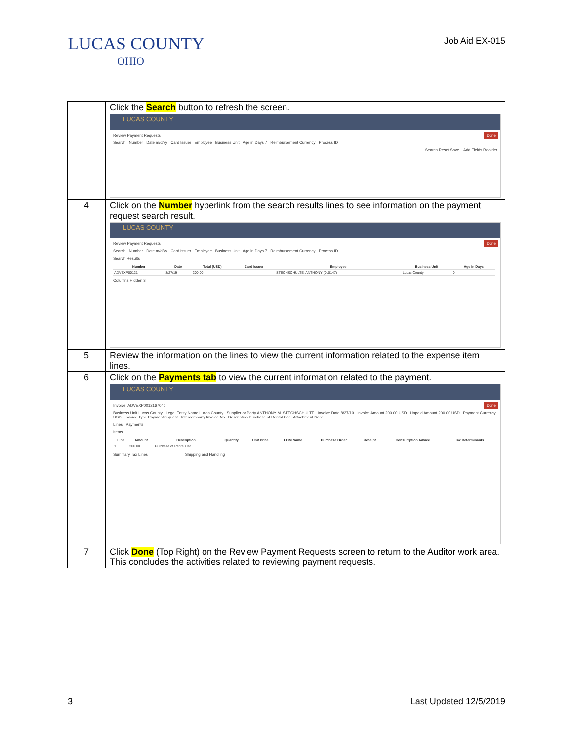LUCAS COUNTY
OHIO
Job Aid EX-015
| | Click the Search button to refresh the screen. LUCAS COUNTY Done Review Payment Requests Search Number Date m/d/yy Card Issuer Employee Business Unit Age in Days 7 Reimbursement Currency Process ID Search Reset Save... Add Fields Reorder |
| 4 | Click on the Number hyperlink from the search results lines to see information on the payment request search result. LUCAS COUNTY Done Review Payment Requests Search Number Date m/d/yy Card Issuer Employee Business Unit Age in Days 7 Reimbursement Currency Process ID Search Results / Number / Date / Total (USD) / Card Issuer / Employee / Business Unit / Age in Days / / --- / --- / --- / --- / --- / --- / --- / / ADVEXP00121 / 8/27/19 / 200.00 / / STECHSCHULTE, ANTHONY (010147) / Lucas County / 0 / Columns Hidden 3 |
| 5 | Review the information on the lines to view the current information related to the expense item lines. |
| 6 | Click on the Payments tab to view the current information related to the payment. LUCAS COUNTY Done Invoice: ADVEXP0012167040 Business Unit Lucas County Legal Entity Name Lucas County Supplier or Party ANTHONY M. STECHSCHULTE Invoice Date 8/27/19 Invoice Amount 200.00 USD Unpaid Amount 200.00 USD Payment Currency USD Invoice Type Payment request Intercompany Invoice No Description Purchase of Rental Car Attachment None Lines Payments Items / Line / Amount / Description / Quantity / Unit Price / UOM Name / Purchase Order / Receipt / Consumption Advice / Tax Determinants / / --- / --- / --- / --- / --- / --- / --- / --- / --- / --- / / 1 / 200.00 / Purchase of Rental Car / / / / / / / / Summary Tax Lines Shipping and Handling |
| 7 | Click Done (Top Right) on the Review Payment Requests screen to return to the Auditor work area. This concludes the activities related to reviewing payment requests. |
3 Last Updated 12/5/2019